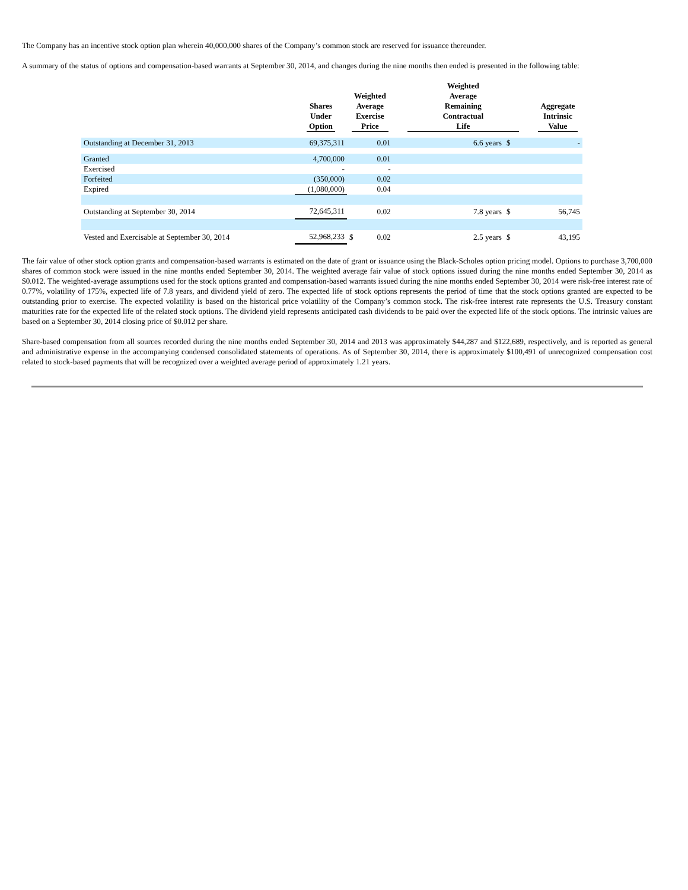The Company has an incentive stock option plan wherein 40,000,000 shares of the Company’s common stock are reserved for issuance thereunder.
A summary of the status of options and compensation-based warrants at September 30, 2014, and changes during the nine months then ended is presented in the following table:
| | Shares Under Option | Weighted Average Exercise Price | | Weighted Average Remaining Contractual Life | | Aggregate Intrinsic Value |
| --- | --- | --- | --- | --- | --- | --- |
| Outstanding at December 31, 2013 | 69,375,311 | | 0.01 | 6.6 years | $ | - |
| Granted | 4,700,000 | | 0.01 | | | |
| Exercised | - | | - | | | |
| Forfeited | (350,000) | | 0.02 | | | |
| Expired | (1,080,000) | | 0.04 | | | |
| Outstanding at September 30, 2014 | 72,645,311 | | 0.02 | 7.8 years | $ | 56,745 |
| Vested and Exercisable at September 30, 2014 | 52,968,233 | $ | 0.02 | 2.5 years | $ | 43,195 |
The fair value of other stock option grants and compensation-based warrants is estimated on the date of grant or issuance using the Black-Scholes option pricing model. Options to purchase 3,700,000 shares of common stock were issued in the nine months ended September 30, 2014. The weighted average fair value of stock options issued during the nine months ended September 30, 2014 as $0.012. The weighted-average assumptions used for the stock options granted and compensation-based warrants issued during the nine months ended September 30, 2014 were risk-free interest rate of 0.77%, volatility of 175%, expected life of 7.8 years, and dividend yield of zero. The expected life of stock options represents the period of time that the stock options granted are expected to be outstanding prior to exercise. The expected volatility is based on the historical price volatility of the Company’s common stock. The risk-free interest rate represents the U.S. Treasury constant maturities rate for the expected life of the related stock options. The dividend yield represents anticipated cash dividends to be paid over the expected life of the stock options. The intrinsic values are based on a September 30, 2014 closing price of $0.012 per share.
Share-based compensation from all sources recorded during the nine months ended September 30, 2014 and 2013 was approximately $44,287 and $122,689, respectively, and is reported as general and administrative expense in the accompanying condensed consolidated statements of operations. As of September 30, 2014, there is approximately $100,491 of unrecognized compensation cost related to stock-based payments that will be recognized over a weighted average period of approximately 1.21 years.